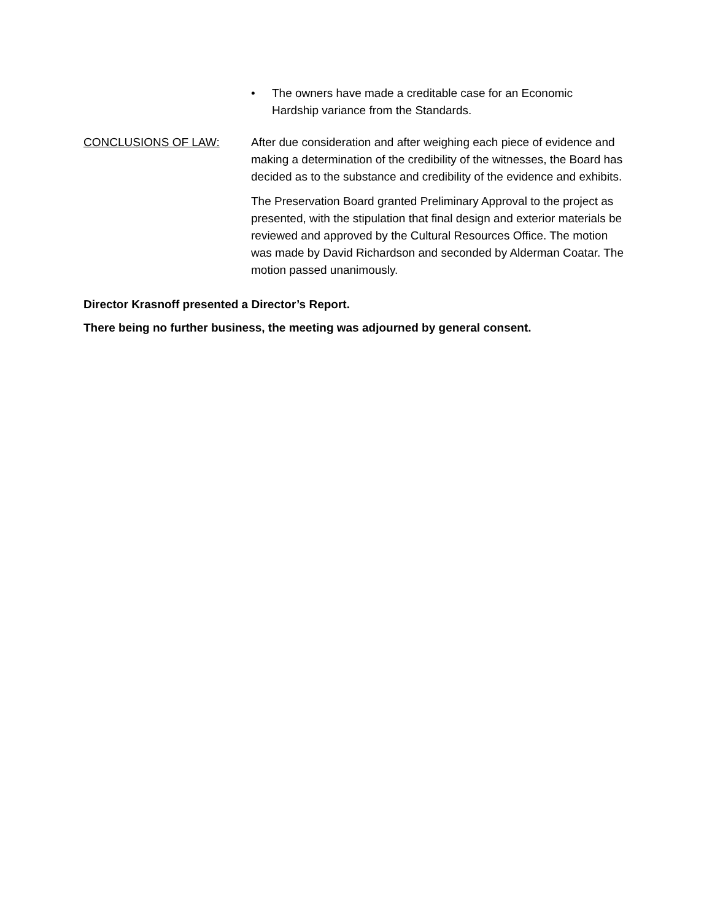• The owners have made a creditable case for an Economic Hardship variance from the Standards.
CONCLUSIONS OF LAW: After due consideration and after weighing each piece of evidence and making a determination of the credibility of the witnesses, the Board has decided as to the substance and credibility of the evidence and exhibits.
The Preservation Board granted Preliminary Approval to the project as presented, with the stipulation that final design and exterior materials be reviewed and approved by the Cultural Resources Office. The motion was made by David Richardson and seconded by Alderman Coatar. The motion passed unanimously.
Director Krasnoff presented a Director’s Report.
There being no further business, the meeting was adjourned by general consent.